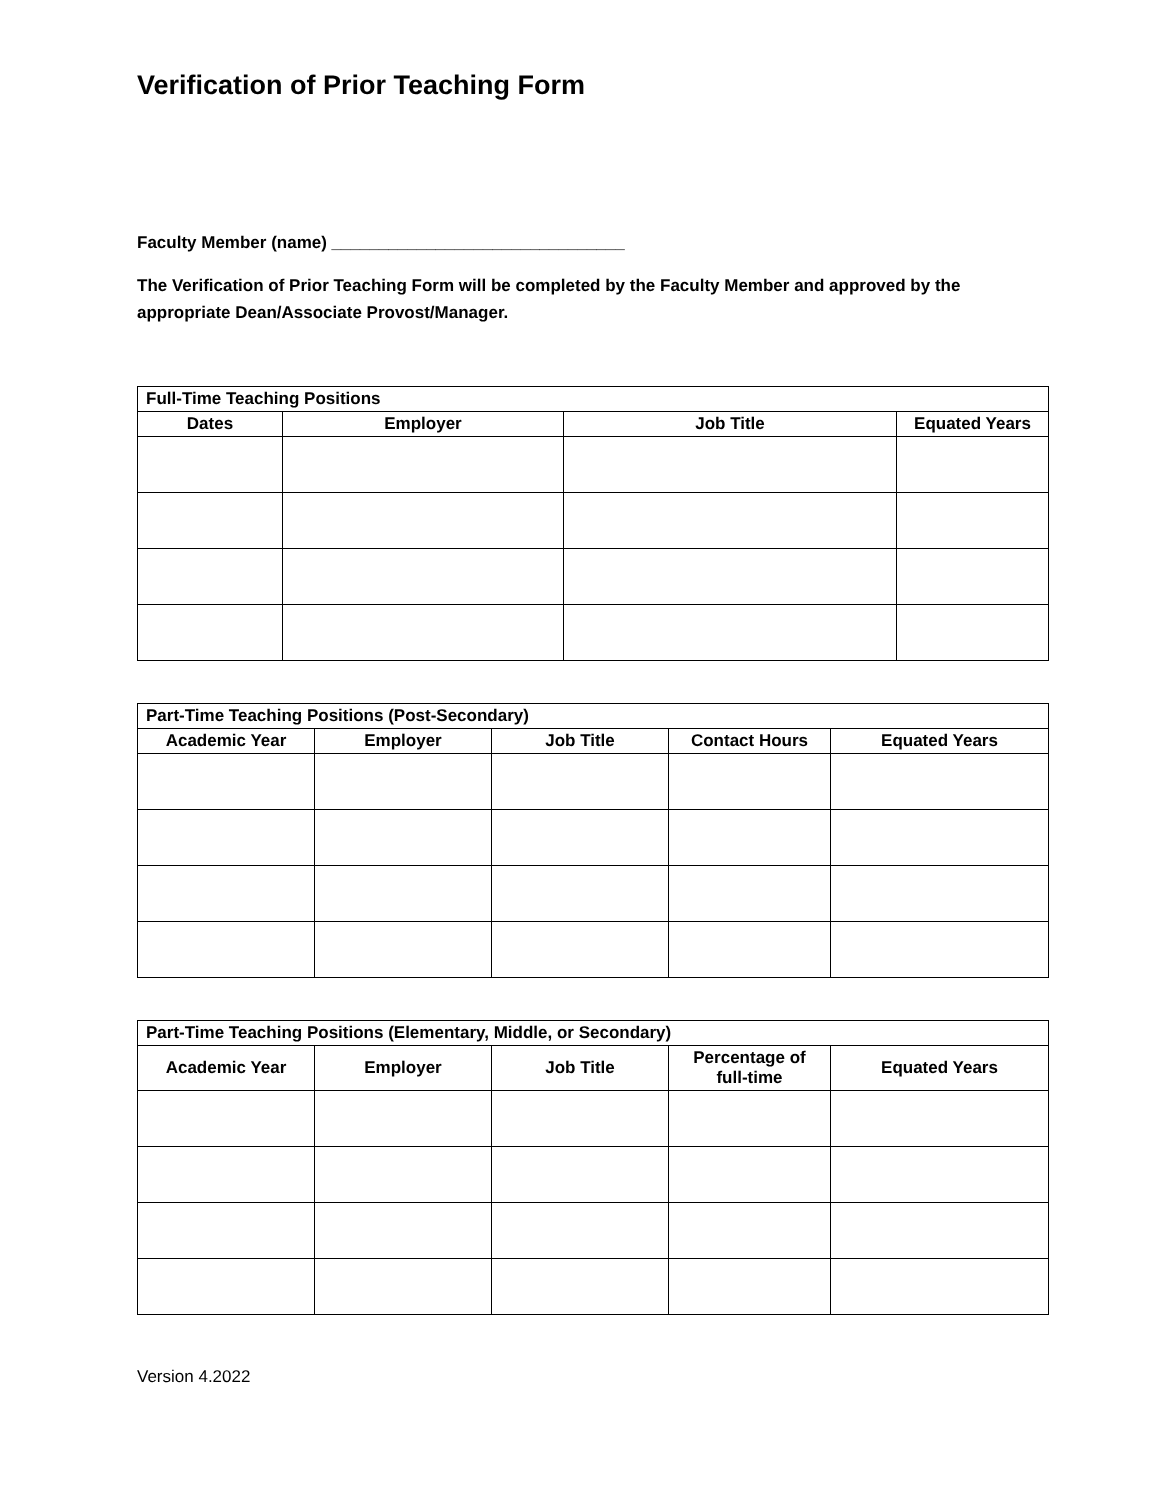Verification of Prior Teaching Form
Faculty Member (name) _______________________________
The Verification of Prior Teaching Form will be completed by the Faculty Member and approved by the appropriate Dean/Associate Provost/Manager.
| Full-Time Teaching Positions | | | |
| --- | --- | --- | --- |
| Dates | Employer | Job Title | Equated Years |
| Part-Time Teaching Positions (Post-Secondary) | | | | |
| --- | --- | --- | --- | --- |
| Academic Year | Employer | Job Title | Contact Hours | Equated Years |
| Part-Time Teaching Positions (Elementary, Middle, or Secondary) | | | | |
| --- | --- | --- | --- | --- |
| Academic Year | Employer | Job Title | Percentage of full-time | Equated Years |
Version 4.2022